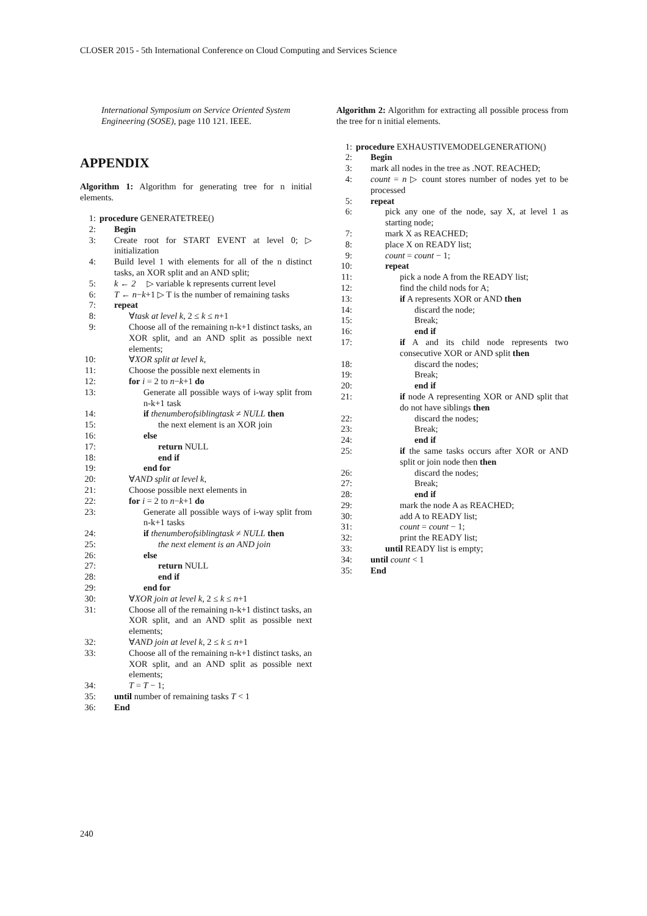CLOSER 2015 - 5th International Conference on Cloud Computing and Services Science
International Symposium on Service Oriented System Engineering (SOSE), page 110 121. IEEE.
APPENDIX
Algorithm 1: Algorithm for generating tree for n initial elements.
1: procedure GENERATETREE()
2: Begin
3: Create root for START EVENT at level 0; ▷ initialization
4: Build level 1 with elements for all of the n distinct tasks, an XOR split and an AND split;
5: k ← 2 ▷ variable k represents current level
6: T ← n−k+1 ▷ T is the number of remaining tasks
7: repeat
8: ∀task at level k, 2 ≤ k ≤ n+1
9: Choose all of the remaining n-k+1 distinct tasks, an XOR split, and an AND split as possible next elements;
10: ∀XOR split at level k,
11: Choose the possible next elements in
12: for i = 2 to n−k+1 do
13: Generate all possible ways of i-way split from n-k+1 task
14: if thenumberofsiblingtask ≠ NULL then
15: the next element is an XOR join
16: else
17: return NULL
18: end if
19: end for
20: ∀AND split at level k,
21: Choose possible next elements in
22: for i = 2 to n−k+1 do
23: Generate all possible ways of i-way split from n-k+1 tasks
24: if thenumberofsiblingtask ≠ NULL then
25: the next element is an AND join
26: else
27: return NULL
28: end if
29: end for
30: ∀XOR join at level k, 2 ≤ k ≤ n+1
31: Choose all of the remaining n-k+1 distinct tasks, an XOR split, and an AND split as possible next elements;
32: ∀AND join at level k, 2 ≤ k ≤ n+1
33: Choose all of the remaining n-k+1 distinct tasks, an XOR split, and an AND split as possible next elements;
34: T = T − 1;
35: until number of remaining tasks T < 1
36: End
Algorithm 2: Algorithm for extracting all possible process from the tree for n initial elements.
1: procedure EXHAUSTIVEMODELGENERATION()
2: Begin
3: mark all nodes in the tree as .NOT. REACHED;
4: count = n ▷ count stores number of nodes yet to be processed
5: repeat
6: pick any one of the node, say X, at level 1 as starting node;
7: mark X as REACHED;
8: place X on READY list;
9: count = count − 1;
10: repeat
11: pick a node A from the READY list;
12: find the child nods for A;
13: if A represents XOR or AND then
14: discard the node;
15: Break;
16: end if
17: if A and its child node represents two consecutive XOR or AND split then
18: discard the nodes;
19: Break;
20: end if
21: if node A representing XOR or AND split that do not have siblings then
22: discard the nodes;
23: Break;
24: end if
25: if the same tasks occurs after XOR or AND split or join node then then
26: discard the nodes;
27: Break;
28: end if
29: mark the node A as REACHED;
30: add A to READY list;
31: count = count − 1;
32: print the READY list;
33: until READY list is empty;
34: until count < 1
35: End
240